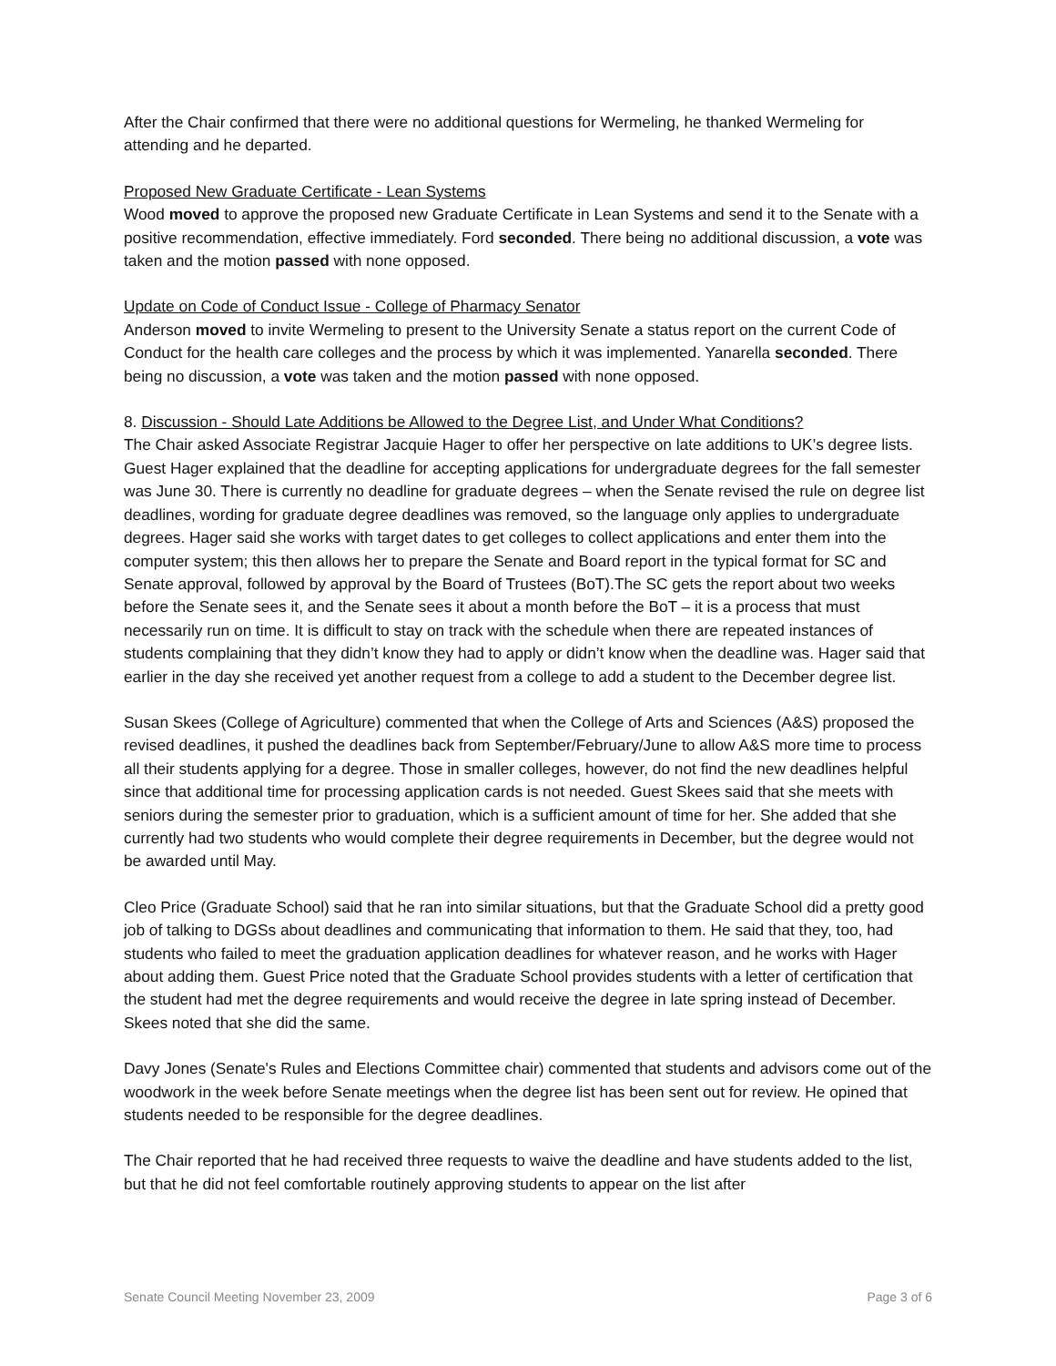After the Chair confirmed that there were no additional questions for Wermeling, he thanked Wermeling for attending and he departed.
Proposed New Graduate Certificate - Lean Systems
Wood moved to approve the proposed new Graduate Certificate in Lean Systems and send it to the Senate with a positive recommendation, effective immediately. Ford seconded. There being no additional discussion, a vote was taken and the motion passed with none opposed.
Update on Code of Conduct Issue - College of Pharmacy Senator
Anderson moved to invite Wermeling to present to the University Senate a status report on the current Code of Conduct for the health care colleges and the process by which it was implemented. Yanarella seconded. There being no discussion, a vote was taken and the motion passed with none opposed.
8. Discussion - Should Late Additions be Allowed to the Degree List, and Under What Conditions?
The Chair asked Associate Registrar Jacquie Hager to offer her perspective on late additions to UK’s degree lists. Guest Hager explained that the deadline for accepting applications for undergraduate degrees for the fall semester was June 30. There is currently no deadline for graduate degrees – when the Senate revised the rule on degree list deadlines, wording for graduate degree deadlines was removed, so the language only applies to undergraduate degrees. Hager said she works with target dates to get colleges to collect applications and enter them into the computer system; this then allows her to prepare the Senate and Board report in the typical format for SC and Senate approval, followed by approval by the Board of Trustees (BoT).The SC gets the report about two weeks before the Senate sees it, and the Senate sees it about a month before the BoT – it is a process that must necessarily run on time. It is difficult to stay on track with the schedule when there are repeated instances of students complaining that they didn’t know they had to apply or didn’t know when the deadline was. Hager said that earlier in the day she received yet another request from a college to add a student to the December degree list.
Susan Skees (College of Agriculture) commented that when the College of Arts and Sciences (A&S) proposed the revised deadlines, it pushed the deadlines back from September/February/June to allow A&S more time to process all their students applying for a degree. Those in smaller colleges, however, do not find the new deadlines helpful since that additional time for processing application cards is not needed. Guest Skees said that she meets with seniors during the semester prior to graduation, which is a sufficient amount of time for her. She added that she currently had two students who would complete their degree requirements in December, but the degree would not be awarded until May.
Cleo Price (Graduate School) said that he ran into similar situations, but that the Graduate School did a pretty good job of talking to DGSs about deadlines and communicating that information to them. He said that they, too, had students who failed to meet the graduation application deadlines for whatever reason, and he works with Hager about adding them. Guest Price noted that the Graduate School provides students with a letter of certification that the student had met the degree requirements and would receive the degree in late spring instead of December. Skees noted that she did the same.
Davy Jones (Senate's Rules and Elections Committee chair) commented that students and advisors come out of the woodwork in the week before Senate meetings when the degree list has been sent out for review. He opined that students needed to be responsible for the degree deadlines.
The Chair reported that he had received three requests to waive the deadline and have students added to the list, but that he did not feel comfortable routinely approving students to appear on the list after
Senate Council Meeting November 23, 2009 Page 3 of 6